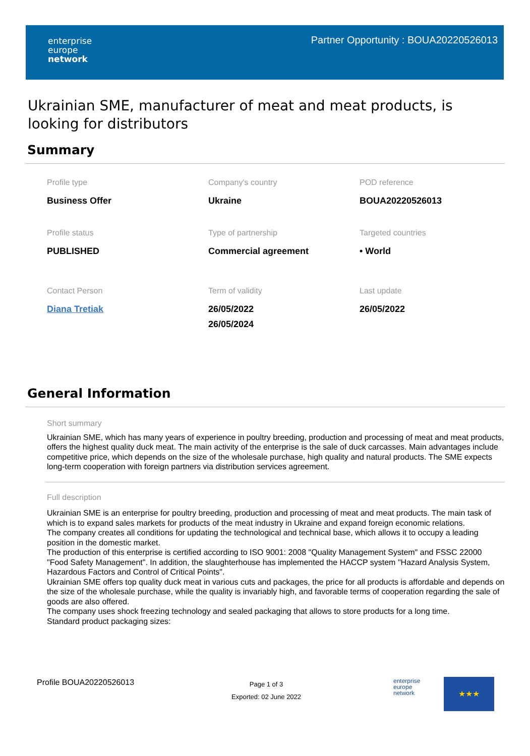enterprise
europe
network
Partner Opportunity : BOUA20220526013
Ukrainian SME, manufacturer of meat and meat products, is looking for distributors
Summary
Profile type
Business Offer
Company's country
Ukraine
POD reference
BOUA20220526013
Profile status
PUBLISHED
Type of partnership
Commercial agreement
Targeted countries
• World
Contact Person
Diana Tretiak
Term of validity
26/05/2022
26/05/2024
Last update
26/05/2022
General Information
Short summary
Ukrainian SME, which has many years of experience in poultry breeding, production and processing of meat and meat products, offers the highest quality duck meat. The main activity of the enterprise is the sale of duck carcasses. Main advantages include competitive price, which depends on the size of the wholesale purchase, high quality and natural products. The SME expects long-term cooperation with foreign partners via distribution services agreement.
Full description
Ukrainian SME is an enterprise for poultry breeding, production and processing of meat and meat products. The main task of which is to expand sales markets for products of the meat industry in Ukraine and expand foreign economic relations.
The company creates all conditions for updating the technological and technical base, which allows it to occupy a leading position in the domestic market.
The production of this enterprise is certified according to ISO 9001: 2008 "Quality Management System" and FSSC 22000 "Food Safety Management". In addition, the slaughterhouse has implemented the HACCP system "Hazard Analysis System, Hazardous Factors and Control of Critical Points".
Ukrainian SME offers top quality duck meat in various cuts and packages, the price for all products is affordable and depends on the size of the wholesale purchase, while the quality is invariably high, and favorable terms of cooperation regarding the sale of goods are also offered.
The company uses shock freezing technology and sealed packaging that allows to store products for a long time.
Standard product packaging sizes:
Profile BOUA20220526013
Page 1 of 3
Exported: 02 June 2022
enterprise
europe
network
★★★